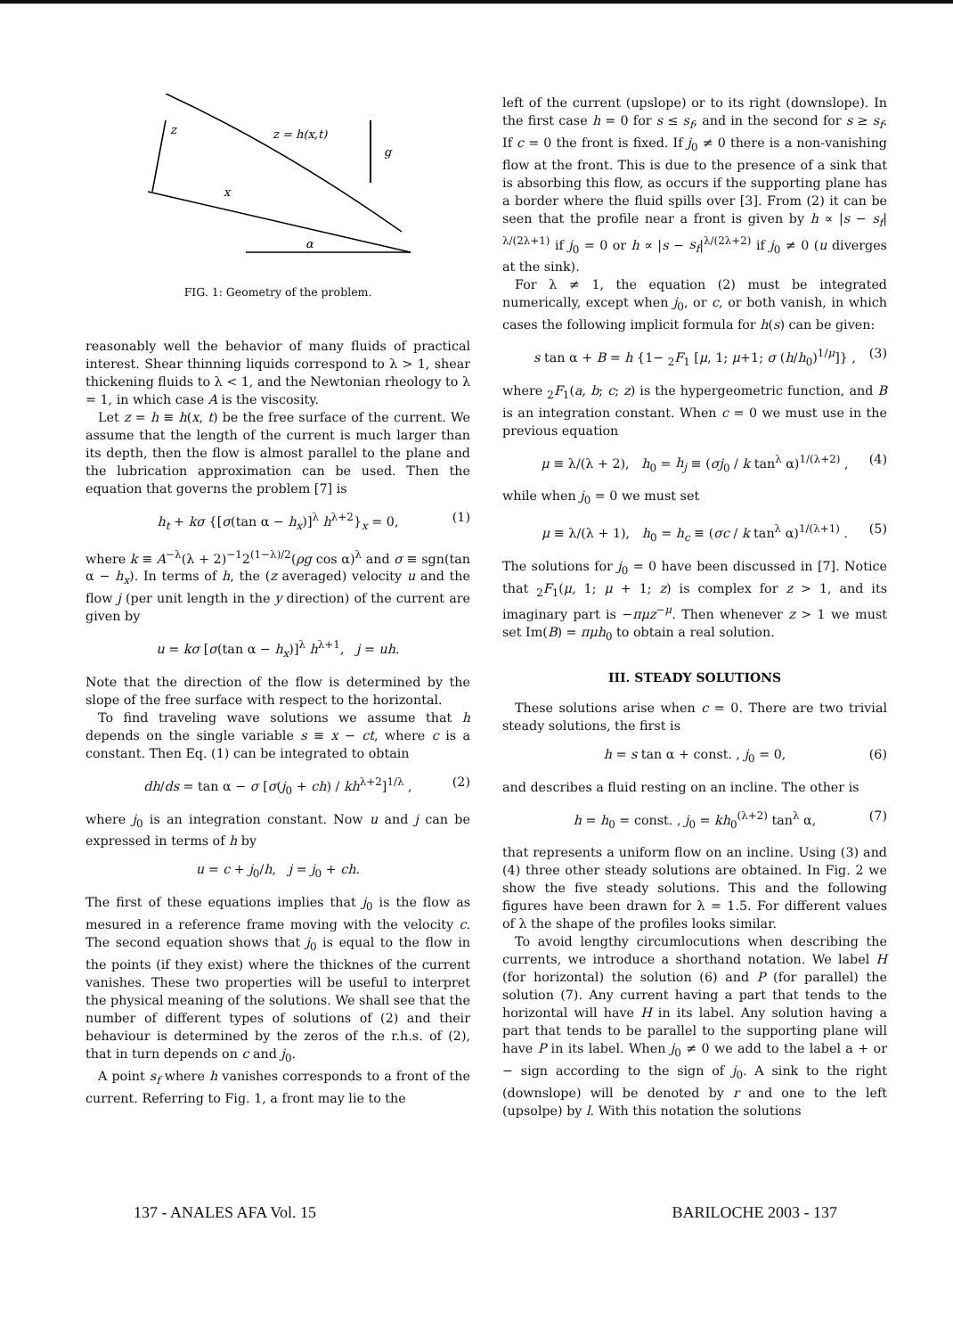z
z = h(x,t)
g
x
α
FIG. 1: Geometry of the problem.
reasonably well the behavior of many fluids of practical interest. Shear thinning liquids correspond to λ > 1, shear thickening fluids to λ < 1, and the Newtonian rheology to λ = 1, in which case A is the viscosity.
Let z = h ≡ h(x, t) be the free surface of the current. We assume that the length of the current is much larger than its depth, then the flow is almost parallel to the plane and the lubrication approximation can be used. Then the equation that governs the problem [7] is
h<sub>t</sub> + kσ {[σ(tan α − h<sub>x</sub>)]<sup>λ</sup> h<sup>λ+2</sup>}<sub>x</sub> = 0, (1)
where k ≡ A<sup>−λ</sup>(λ + 2)<sup>−1</sup>2<sup>(1−λ)/2</sup>(ρg cos α)<sup>λ</sup> and σ ≡ sgn(tan α − h<sub>x</sub>). In terms of h, the (z averaged) velocity u and the flow j (per unit length in the y direction) of the current are given by
u = kσ [σ(tan α − h<sub>x</sub>)]<sup>λ</sup> h<sup>λ+1</sup>, j = uh.
Note that the direction of the flow is determined by the slope of the free surface with respect to the horizontal.
To find traveling wave solutions we assume that h depends on the single variable s ≡ x − ct, where c is a constant. Then Eq. (1) can be integrated to obtain
dh/ds = tan α − σ [σ(j<sub>0</sub> + ch) / kh<sup>λ+2</sup>]<sup>1/λ</sup> , (2)
where j<sub>0</sub> is an integration constant. Now u and j can be expressed in terms of h by
u = c + j<sub>0</sub>/h, j = j<sub>0</sub> + ch.
The first of these equations implies that j<sub>0</sub> is the flow as mesured in a reference frame moving with the velocity c. The second equation shows that j<sub>0</sub> is equal to the flow in the points (if they exist) where the thicknes of the current vanishes. These two properties will be useful to interpret the physical meaning of the solutions. We shall see that the number of different types of solutions of (2) and their behaviour is determined by the zeros of the r.h.s. of (2), that in turn depends on c and j<sub>0</sub>.
A point s<sub>f</sub> where h vanishes corresponds to a front of the current. Referring to Fig. 1, a front may lie to the
left of the current (upslope) or to its right (downslope). In the first case h = 0 for s ≤ s<sub>f</sub>, and in the second for s ≥ s<sub>f</sub>. If c = 0 the front is fixed. If j<sub>0</sub> ≠ 0 there is a non-vanishing flow at the front. This is due to the presence of a sink that is absorbing this flow, as occurs if the supporting plane has a border where the fluid spills over [3]. From (2) it can be seen that the profile near a front is given by h ∝ |s − s<sub>f</sub>|<sup>λ/(2λ+1)</sup> if j<sub>0</sub> = 0 or h ∝ |s − s<sub>f</sub>|<sup>λ/(2λ+2)</sup> if j<sub>0</sub> ≠ 0 (u diverges at the sink).
For λ ≠ 1, the equation (2) must be integrated numerically, except when j<sub>0</sub>, or c, or both vanish, in which cases the following implicit formula for h(s) can be given:
s tan α + B = h {1− <sub>2</sub>F<sub>1</sub> [μ, 1; μ+1; σ (h/h<sub>0</sub>)<sup>1/μ</sup>]} , (3)
where <sub>2</sub>F<sub>1</sub>(a, b; c; z) is the hypergeometric function, and B is an integration constant. When c = 0 we must use in the previous equation
μ ≡ λ/(λ + 2), h<sub>0</sub> = h<sub>j</sub> ≡ (σj<sub>0</sub> / k tan<sup>λ</sup> α)<sup>1/(λ+2)</sup> , (4)
while when j<sub>0</sub> = 0 we must set
μ ≡ λ/(λ + 1), h<sub>0</sub> = h<sub>c</sub> ≡ (σc / k tan<sup>λ</sup> α)<sup>1/(λ+1)</sup> . (5)
The solutions for j<sub>0</sub> = 0 have been discussed in [7]. Notice that <sub>2</sub>F<sub>1</sub>(μ, 1; μ + 1; z) is complex for z > 1, and its imaginary part is −πμz<sup>−μ</sup>. Then whenever z > 1 we must set Im(B) = πμh<sub>0</sub> to obtain a real solution.
III. STEADY SOLUTIONS
These solutions arise when c = 0. There are two trivial steady solutions, the first is
h = s tan α + const. , j<sub>0</sub> = 0, (6)
and describes a fluid resting on an incline. The other is
h = h<sub>0</sub> = const. , j<sub>0</sub> = kh<sub>0</sub><sup>(λ+2)</sup> tan<sup>λ</sup> α, (7)
that represents a uniform flow on an incline. Using (3) and (4) three other steady solutions are obtained. In Fig. 2 we show the five steady solutions. This and the following figures have been drawn for λ = 1.5. For different values of λ the shape of the profiles looks similar.
To avoid lengthy circumlocutions when describing the currents, we introduce a shorthand notation. We label H (for horizontal) the solution (6) and P (for parallel) the solution (7). Any current having a part that tends to the horizontal will have H in its label. Any solution having a part that tends to be parallel to the supporting plane will have P in its label. When j<sub>0</sub> ≠ 0 we add to the label a + or − sign according to the sign of j<sub>0</sub>. A sink to the right (downslope) will be denoted by r and one to the left (upsolpe) by l. With this notation the solutions
137 - ANALES AFA Vol. 15 BARILOCHE 2003 - 137